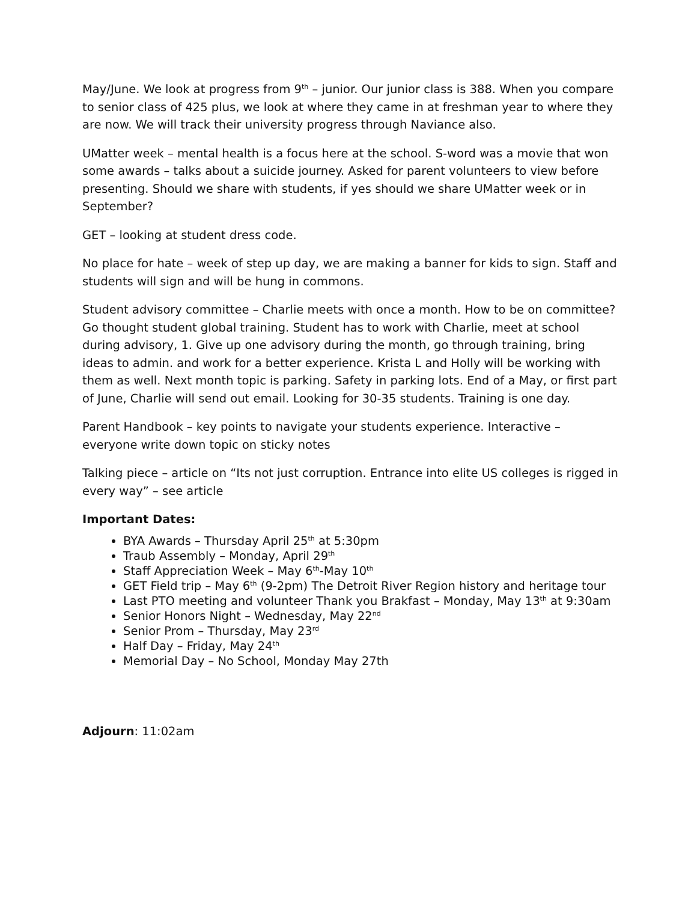May/June. We look at progress from 9<sup>th</sup> – junior. Our junior class is 388. When you compare to senior class of 425 plus, we look at where they came in at freshman year to where they are now. We will track their university progress through Naviance also.
UMatter week – mental health is a focus here at the school. S-word was a movie that won some awards – talks about a suicide journey. Asked for parent volunteers to view before presenting. Should we share with students, if yes should we share UMatter week or in September?
GET – looking at student dress code.
No place for hate – week of step up day, we are making a banner for kids to sign. Staff and students will sign and will be hung in commons.
Student advisory committee – Charlie meets with once a month. How to be on committee? Go thought student global training. Student has to work with Charlie, meet at school during advisory, 1. Give up one advisory during the month, go through training, bring ideas to admin. and work for a better experience. Krista L and Holly will be working with them as well. Next month topic is parking. Safety in parking lots. End of a May, or first part of June, Charlie will send out email. Looking for 30-35 students. Training is one day.
Parent Handbook – key points to navigate your students experience. Interactive – everyone write down topic on sticky notes
Talking piece – article on “Its not just corruption. Entrance into elite US colleges is rigged in every way” – see article
Important Dates:
BYA Awards – Thursday April 25<sup>th</sup> at 5:30pm
Traub Assembly – Monday, April 29<sup>th</sup>
Staff Appreciation Week – May 6<sup>th</sup>-May 10<sup>th</sup>
GET Field trip – May 6<sup>th</sup> (9-2pm) The Detroit River Region history and heritage tour
Last PTO meeting and volunteer Thank you Brakfast – Monday, May 13<sup>th</sup> at 9:30am
Senior Honors Night – Wednesday, May 22<sup>nd</sup>
Senior Prom – Thursday, May 23<sup>rd</sup>
Half Day – Friday, May 24<sup>th</sup>
Memorial Day – No School, Monday May 27th
Adjourn: 11:02am